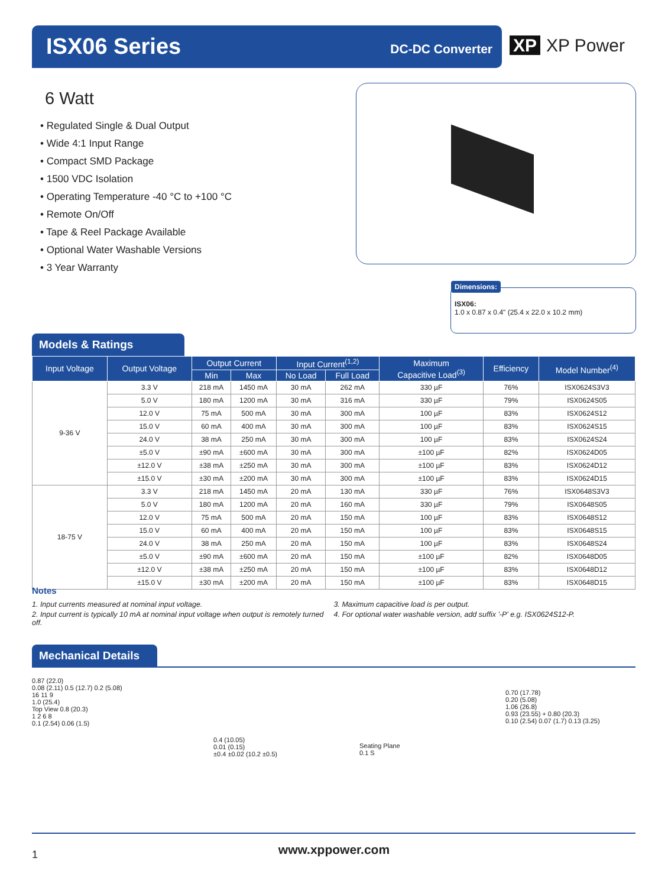ISX06 Series DC-DC Converter
XP XP Power
6 Watt
• Regulated Single & Dual Output
• Wide 4:1 Input Range
• Compact SMD Package
• 1500 VDC Isolation
• Operating Temperature -40 °C to +100 °C
• Remote On/Off
• Tape & Reel Package Available
• Optional Water Washable Versions
• 3 Year Warranty
Dimensions:
ISX06:
1.0 x 0.87 x 0.4" (25.4 x 22.0 x 10.2 mm)
Models & Ratings
| Input Voltage | Output Voltage | Output Current | | Input Current<sup>(1,2)</sup> | | Maximum Capacitive Load<sup>(3)</sup> | Efficiency | Model Number<sup>(4)</sup> |
| --- | --- | --- | --- | --- | --- | --- | --- | --- |
| | | Min | Max | No Load | Full Load | | | |
| 9-36 V | 3.3 V | 218 mA | 1450 mA | 30 mA | 262 mA | 330 µF | 76% | ISX0624S3V3 |
| | 5.0 V | 180 mA | 1200 mA | 30 mA | 316 mA | 330 µF | 79% | ISX0624S05 |
| | 12.0 V | 75 mA | 500 mA | 30 mA | 300 mA | 100 µF | 83% | ISX0624S12 |
| | 15.0 V | 60 mA | 400 mA | 30 mA | 300 mA | 100 µF | 83% | ISX0624S15 |
| | 24.0 V | 38 mA | 250 mA | 30 mA | 300 mA | 100 µF | 83% | ISX0624S24 |
| | ±5.0 V | ±90 mA | ±600 mA | 30 mA | 300 mA | ±100 µF | 82% | ISX0624D05 |
| | ±12.0 V | ±38 mA | ±250 mA | 30 mA | 300 mA | ±100 µF | 83% | ISX0624D12 |
| | ±15.0 V | ±30 mA | ±200 mA | 30 mA | 300 mA | ±100 µF | 83% | ISX0624D15 |
| 18-75 V | 3.3 V | 218 mA | 1450 mA | 20 mA | 130 mA | 330 µF | 76% | ISX0648S3V3 |
| | 5.0 V | 180 mA | 1200 mA | 20 mA | 160 mA | 330 µF | 79% | ISX0648S05 |
| | 12.0 V | 75 mA | 500 mA | 20 mA | 150 mA | 100 µF | 83% | ISX0648S12 |
| | 15.0 V | 60 mA | 400 mA | 20 mA | 150 mA | 100 µF | 83% | ISX0648S15 |
| | 24.0 V | 38 mA | 250 mA | 20 mA | 150 mA | 100 µF | 83% | ISX0648S24 |
| | ±5.0 V | ±90 mA | ±600 mA | 20 mA | 150 mA | ±100 µF | 82% | ISX0648D05 |
| | ±12.0 V | ±38 mA | ±250 mA | 20 mA | 150 mA | ±100 µF | 83% | ISX0648D12 |
| | ±15.0 V | ±30 mA | ±200 mA | 20 mA | 150 mA | ±100 µF | 83% | ISX0648D15 |
Notes
1. Input currents measured at nominal input voltage.
2. Input current is typically 10 mA at nominal input voltage when output is remotely turned off.
3. Maximum capacitive load is per output.
4. For optional water washable version, add suffix '-P' e.g. ISX0624S12-P.
Mechanical Details
0.87 (22.0)
0.08 (2.11) 0.5 (12.7) 0.2 (5.08)
16 11 9
1.0 (25.4)
Top View 0.8 (20.3)
1 2 6 8
0.1 (2.54) 0.06 (1.5)
0.4 (10.05)
0.01 (0.15)
±0.4 ±0.02 (10.2 ±0.5)
Seating Plane
0.1 S
0.70 (17.78)
0.20 (5.08)
1.06 (26.8)
0.93 (23.55) + 0.80 (20.3)
0.10 (2.54) 0.07 (1.7) 0.13 (3.25)
1
www.xppower.com